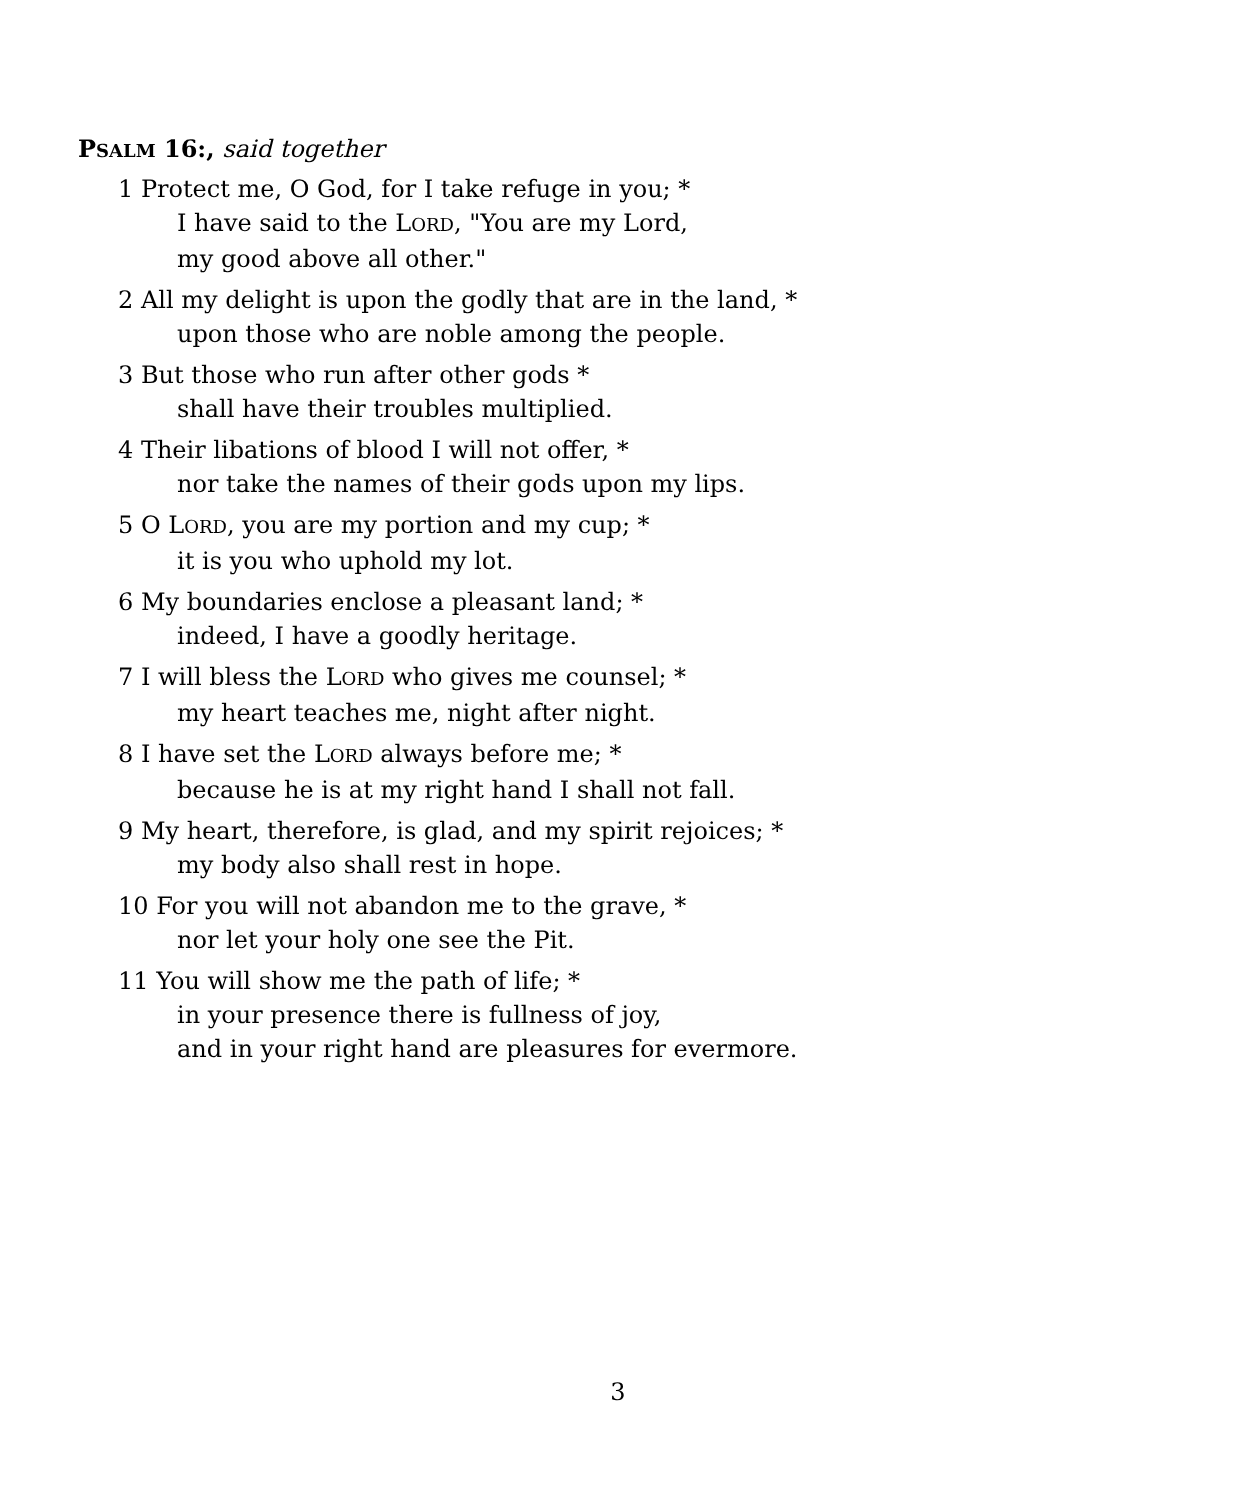PSALM 16:, said together
1 Protect me, O God, for I take refuge in you; *
I have said to the LORD, "You are my Lord,
my good above all other."
2 All my delight is upon the godly that are in the land, *
upon those who are noble among the people.
3 But those who run after other gods *
shall have their troubles multiplied.
4 Their libations of blood I will not offer, *
nor take the names of their gods upon my lips.
5 O LORD, you are my portion and my cup; *
it is you who uphold my lot.
6 My boundaries enclose a pleasant land; *
indeed, I have a goodly heritage.
7 I will bless the LORD who gives me counsel; *
my heart teaches me, night after night.
8 I have set the LORD always before me; *
because he is at my right hand I shall not fall.
9 My heart, therefore, is glad, and my spirit rejoices; *
my body also shall rest in hope.
10 For you will not abandon me to the grave, *
nor let your holy one see the Pit.
11 You will show me the path of life; *
in your presence there is fullness of joy,
and in your right hand are pleasures for evermore.
3